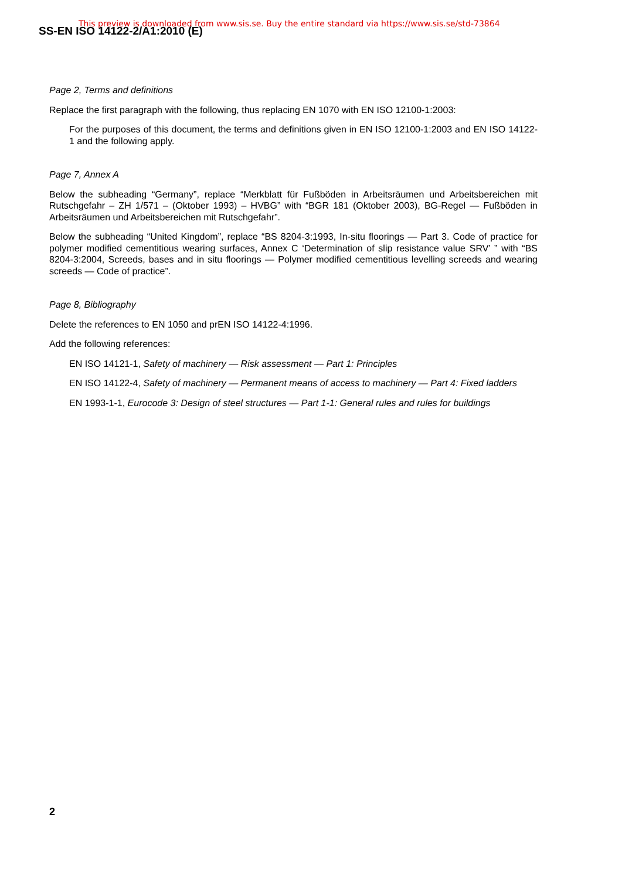This preview is downloaded from www.sis.se. Buy the entire standard via https://www.sis.se/std-73864
SS-EN ISO 14122-2/A1:2010 (E)
Page 2, Terms and definitions
Replace the first paragraph with the following, thus replacing EN 1070 with EN ISO 12100-1:2003:
For the purposes of this document, the terms and definitions given in EN ISO 12100-1:2003 and EN ISO 14122-1 and the following apply.
Page 7, Annex A
Below the subheading “Germany”, replace “Merkblatt für Fußböden in Arbeitsräumen und Arbeitsbereichen mit Rutschgefahr – ZH 1/571 – (Oktober 1993) – HVBG” with “BGR 181 (Oktober 2003), BG-Regel — Fußböden in Arbeitsräumen und Arbeitsbereichen mit Rutschgefahr”.
Below the subheading “United Kingdom”, replace “BS 8204-3:1993, In-situ floorings — Part 3. Code of practice for polymer modified cementitious wearing surfaces, Annex C ‘Determination of slip resistance value SRV’ ” with “BS 8204-3:2004, Screeds, bases and in situ floorings — Polymer modified cementitious levelling screeds and wearing screeds — Code of practice”.
Page 8, Bibliography
Delete the references to EN 1050 and prEN ISO 14122-4:1996.
Add the following references:
EN ISO 14121-1, Safety of machinery — Risk assessment — Part 1: Principles
EN ISO 14122-4, Safety of machinery — Permanent means of access to machinery — Part 4: Fixed ladders
EN 1993-1-1, Eurocode 3: Design of steel structures — Part 1-1: General rules and rules for buildings
2